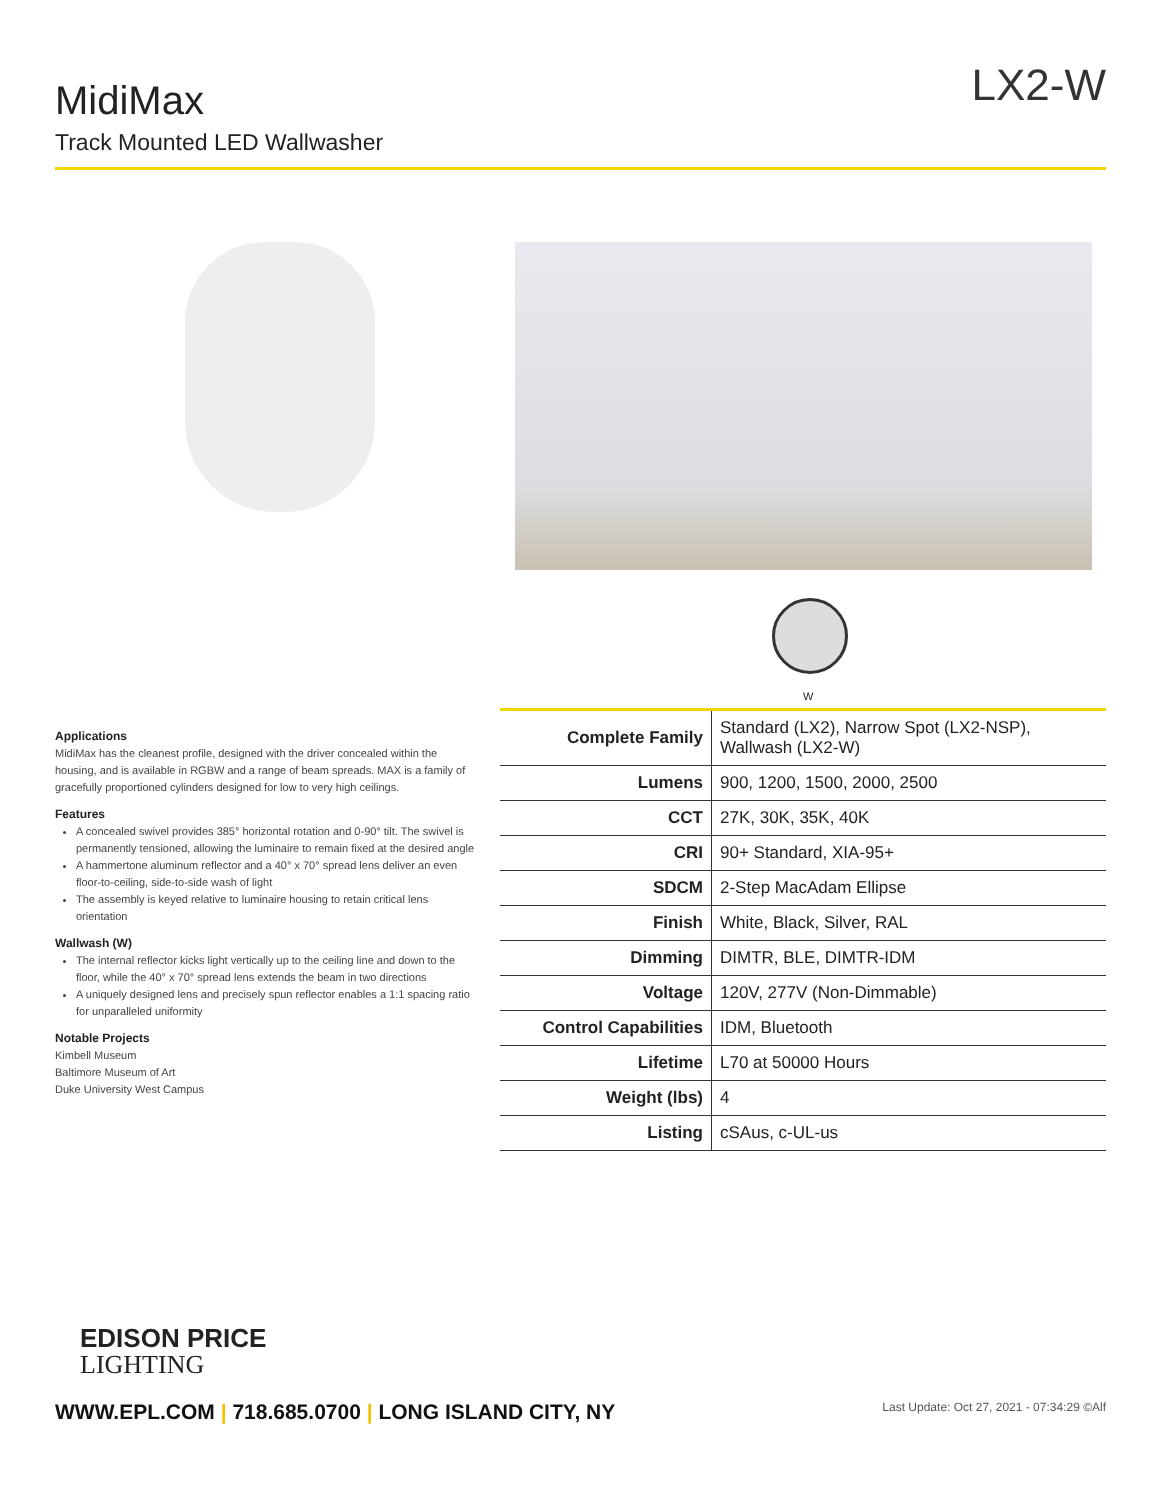LX2-W
MidiMax
Track Mounted LED Wallwasher
W
Applications
MidiMax has the cleanest profile, designed with the driver concealed within the housing, and is available in RGBW and a range of beam spreads. MAX is a family of gracefully proportioned cylinders designed for low to very high ceilings.
Features
A concealed swivel provides 385° horizontal rotation and 0-90° tilt. The swivel is permanently tensioned, allowing the luminaire to remain fixed at the desired angle
A hammertone aluminum reflector and a 40° x 70° spread lens deliver an even floor-to-ceiling, side-to-side wash of light
The assembly is keyed relative to luminaire housing to retain critical lens orientation
Wallwash (W)
The internal reflector kicks light vertically up to the ceiling line and down to the floor, while the 40° x 70° spread lens extends the beam in two directions
A uniquely designed lens and precisely spun reflector enables a 1:1 spacing ratio for unparalleled uniformity
Notable Projects
Kimbell Museum
Baltimore Museum of Art
Duke University West Campus
| Complete Family | Standard (LX2), Narrow Spot (LX2-NSP), Wallwash (LX2-W) |
| Lumens | 900, 1200, 1500, 2000, 2500 |
| CCT | 27K, 30K, 35K, 40K |
| CRI | 90+ Standard, XIA-95+ |
| SDCM | 2-Step MacAdam Ellipse |
| Finish | White, Black, Silver, RAL |
| Dimming | DIMTR, BLE, DIMTR-IDM |
| Voltage | 120V, 277V (Non-Dimmable) |
| Control Capabilities | IDM, Bluetooth |
| Lifetime | L70 at 50000 Hours |
| Weight (lbs) | 4 |
| Listing | cSAus, c-UL-us |
EDISON PRICE
LIGHTING
WWW.EPL.COM | 718.685.0700 | LONG ISLAND CITY, NY
Last Update: Oct 27, 2021 - 07:34:29 ©Alf